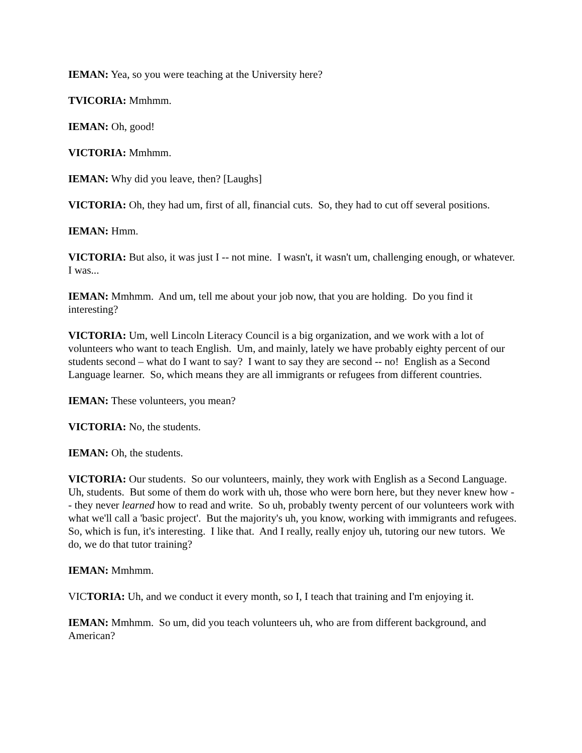IEMAN: Yea, so you were teaching at the University here?
TVICORIA: Mmhmm.
IEMAN: Oh, good!
VICTORIA: Mmhmm.
IEMAN: Why did you leave, then? [Laughs]
VICTORIA: Oh, they had um, first of all, financial cuts. So, they had to cut off several positions.
IEMAN: Hmm.
VICTORIA: But also, it was just I -- not mine. I wasn't, it wasn't um, challenging enough, or whatever. I was...
IEMAN: Mmhmm. And um, tell me about your job now, that you are holding. Do you find it interesting?
VICTORIA: Um, well Lincoln Literacy Council is a big organization, and we work with a lot of volunteers who want to teach English. Um, and mainly, lately we have probably eighty percent of our students second – what do I want to say? I want to say they are second -- no! English as a Second Language learner. So, which means they are all immigrants or refugees from different countries.
IEMAN: These volunteers, you mean?
VICTORIA: No, the students.
IEMAN: Oh, the students.
VICTORIA: Our students. So our volunteers, mainly, they work with English as a Second Language. Uh, students. But some of them do work with uh, those who were born here, but they never knew how -- they never learned how to read and write. So uh, probably twenty percent of our volunteers work with what we'll call a 'basic project'. But the majority's uh, you know, working with immigrants and refugees. So, which is fun, it's interesting. I like that. And I really, really enjoy uh, tutoring our new tutors. We do, we do that tutor training?
IEMAN: Mmhmm.
VICTORIA: Uh, and we conduct it every month, so I, I teach that training and I'm enjoying it.
IEMAN: Mmhmm. So um, did you teach volunteers uh, who are from different background, and American?